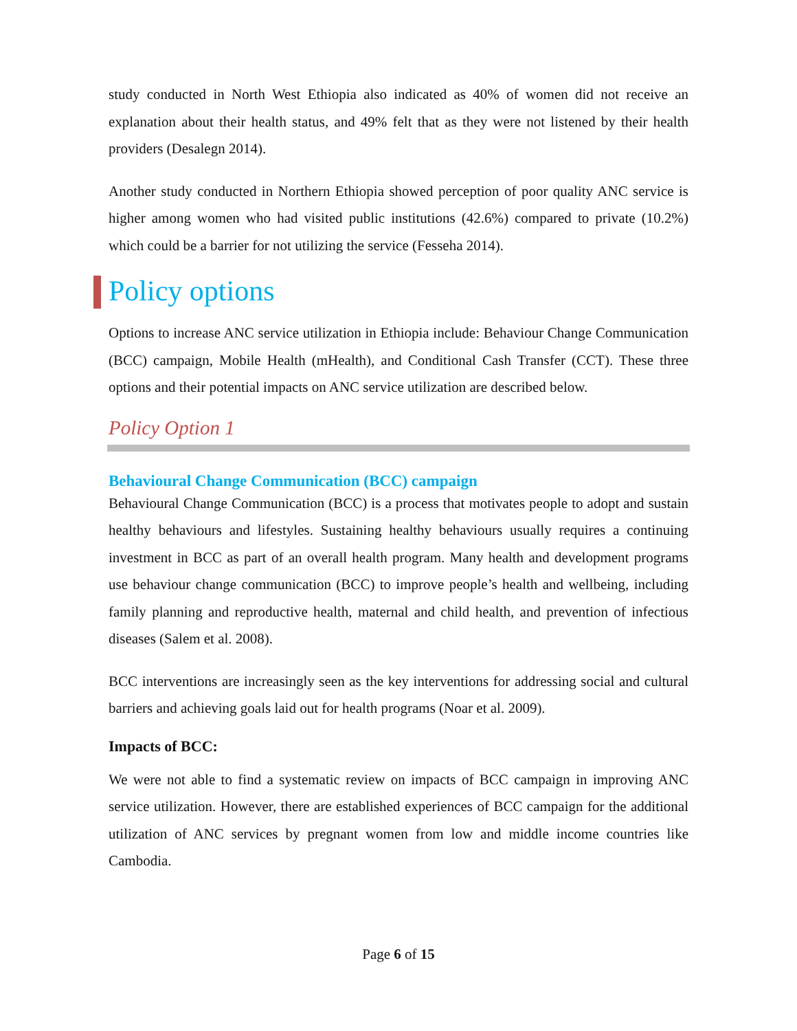study conducted in North West Ethiopia also indicated as 40% of women did not receive an explanation about their health status, and 49% felt that as they were not listened by their health providers (Desalegn 2014).
Another study conducted in Northern Ethiopia showed perception of poor quality ANC service is higher among women who had visited public institutions (42.6%) compared to private (10.2%) which could be a barrier for not utilizing the service (Fesseha 2014).
Policy options
Options to increase ANC service utilization in Ethiopia include: Behaviour Change Communication (BCC) campaign, Mobile Health (mHealth), and Conditional Cash Transfer (CCT). These three options and their potential impacts on ANC service utilization are described below.
Policy Option 1
Behavioural Change Communication (BCC) campaign
Behavioural Change Communication (BCC) is a process that motivates people to adopt and sustain healthy behaviours and lifestyles. Sustaining healthy behaviours usually requires a continuing investment in BCC as part of an overall health program. Many health and development programs use behaviour change communication (BCC) to improve people’s health and wellbeing, including family planning and reproductive health, maternal and child health, and prevention of infectious diseases (Salem et al. 2008).
BCC interventions are increasingly seen as the key interventions for addressing social and cultural barriers and achieving goals laid out for health programs (Noar et al. 2009).
Impacts of BCC:
We were not able to find a systematic review on impacts of BCC campaign in improving ANC service utilization. However, there are established experiences of BCC campaign for the additional utilization of ANC services by pregnant women from low and middle income countries like Cambodia.
Page 6 of 15